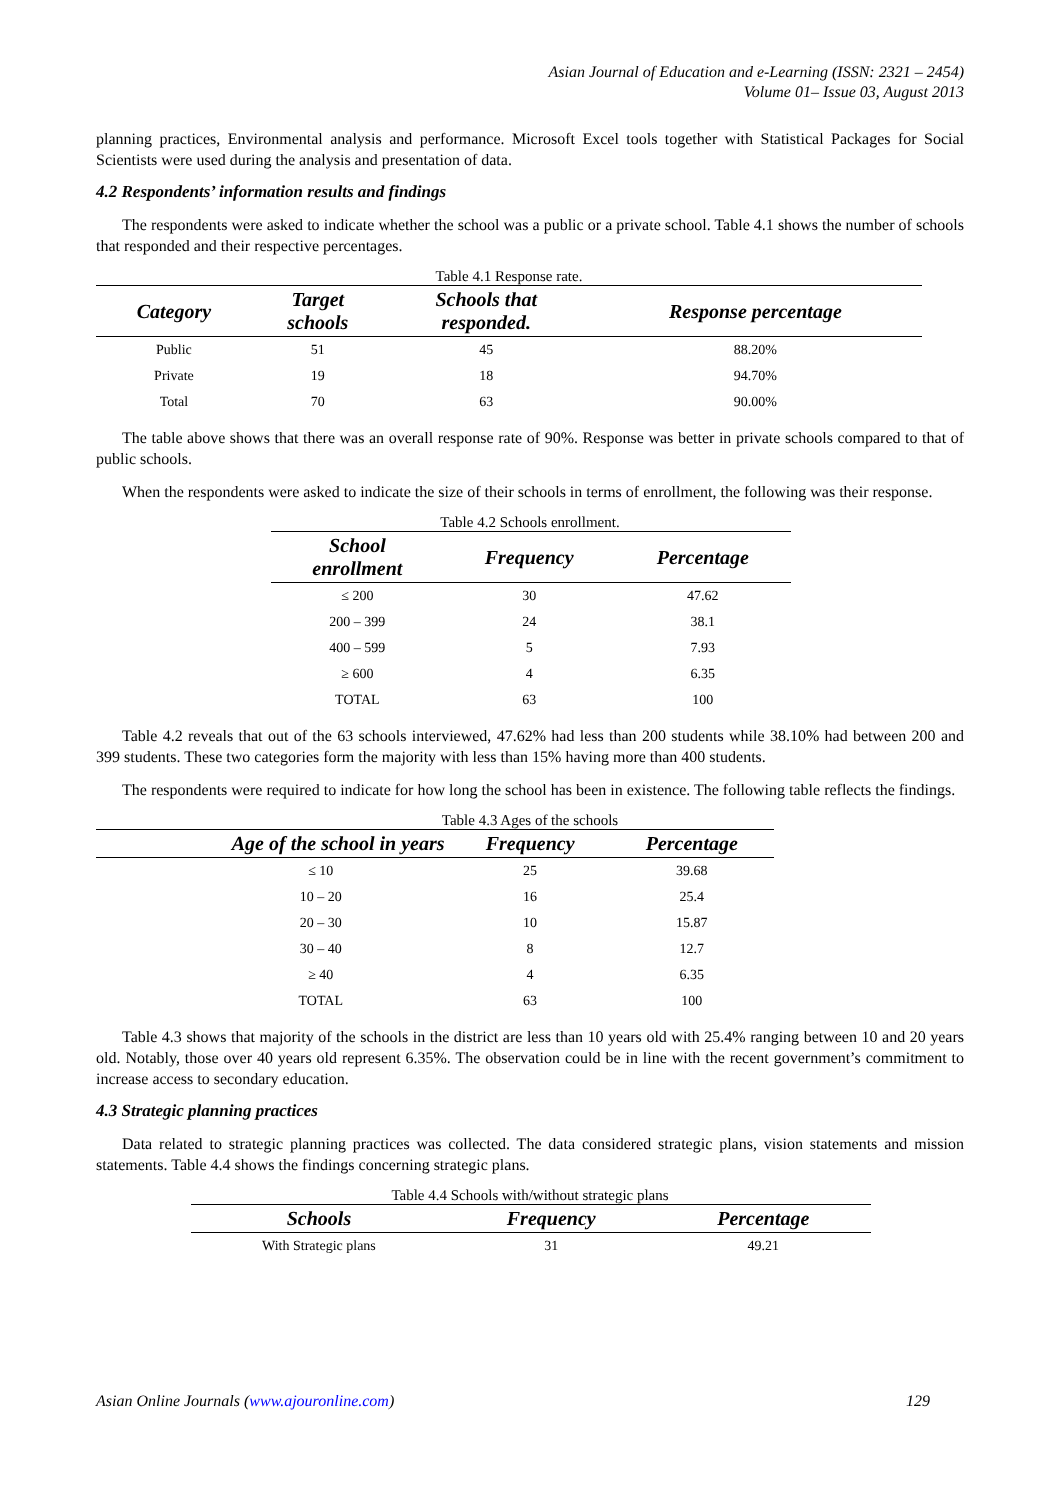Asian Journal of Education and e-Learning (ISSN: 2321 – 2454)
Volume 01– Issue 03, August 2013
planning practices, Environmental analysis and performance. Microsoft Excel tools together with Statistical Packages for Social Scientists were used during the analysis and presentation of data.
4.2 Respondents’ information results and findings
The respondents were asked to indicate whether the school was a public or a private school. Table 4.1 shows the number of schools that responded and their respective percentages.
Table 4.1 Response rate.
| Category | Target schools | Schools that responded. | Response percentage |
| --- | --- | --- | --- |
| Public | 51 | 45 | 88.20% |
| Private | 19 | 18 | 94.70% |
| Total | 70 | 63 | 90.00% |
The table above shows that there was an overall response rate of 90%. Response was better in private schools compared to that of public schools.
When the respondents were asked to indicate the size of their schools in terms of enrollment, the following was their response.
Table 4.2 Schools enrollment.
| School enrollment | Frequency | Percentage |
| --- | --- | --- |
| ≤ 200 | 30 | 47.62 |
| 200 – 399 | 24 | 38.1 |
| 400 – 599 | 5 | 7.93 |
| ≥ 600 | 4 | 6.35 |
| TOTAL | 63 | 100 |
Table 4.2 reveals that out of the 63 schools interviewed, 47.62% had less than 200 students while 38.10% had between 200 and 399 students. These two categories form the majority with less than 15% having more than 400 students.
The respondents were required to indicate for how long the school has been in existence. The following table reflects the findings.
Table 4.3 Ages of the schools
| Age of the school in years | Frequency | Percentage |
| --- | --- | --- |
| ≤ 10 | 25 | 39.68 |
| 10 – 20 | 16 | 25.4 |
| 20 – 30 | 10 | 15.87 |
| 30 – 40 | 8 | 12.7 |
| ≥ 40 | 4 | 6.35 |
| TOTAL | 63 | 100 |
Table 4.3 shows that majority of the schools in the district are less than 10 years old with 25.4% ranging between 10 and 20 years old. Notably, those over 40 years old represent 6.35%. The observation could be in line with the recent government’s commitment to increase access to secondary education.
4.3 Strategic planning practices
Data related to strategic planning practices was collected. The data considered strategic plans, vision statements and mission statements. Table 4.4 shows the findings concerning strategic plans.
Table 4.4 Schools with/without strategic plans
| Schools | Frequency | Percentage |
| --- | --- | --- |
| With Strategic plans | 31 | 49.21 |
Asian Online Journals (www.ajouronline.com) 129